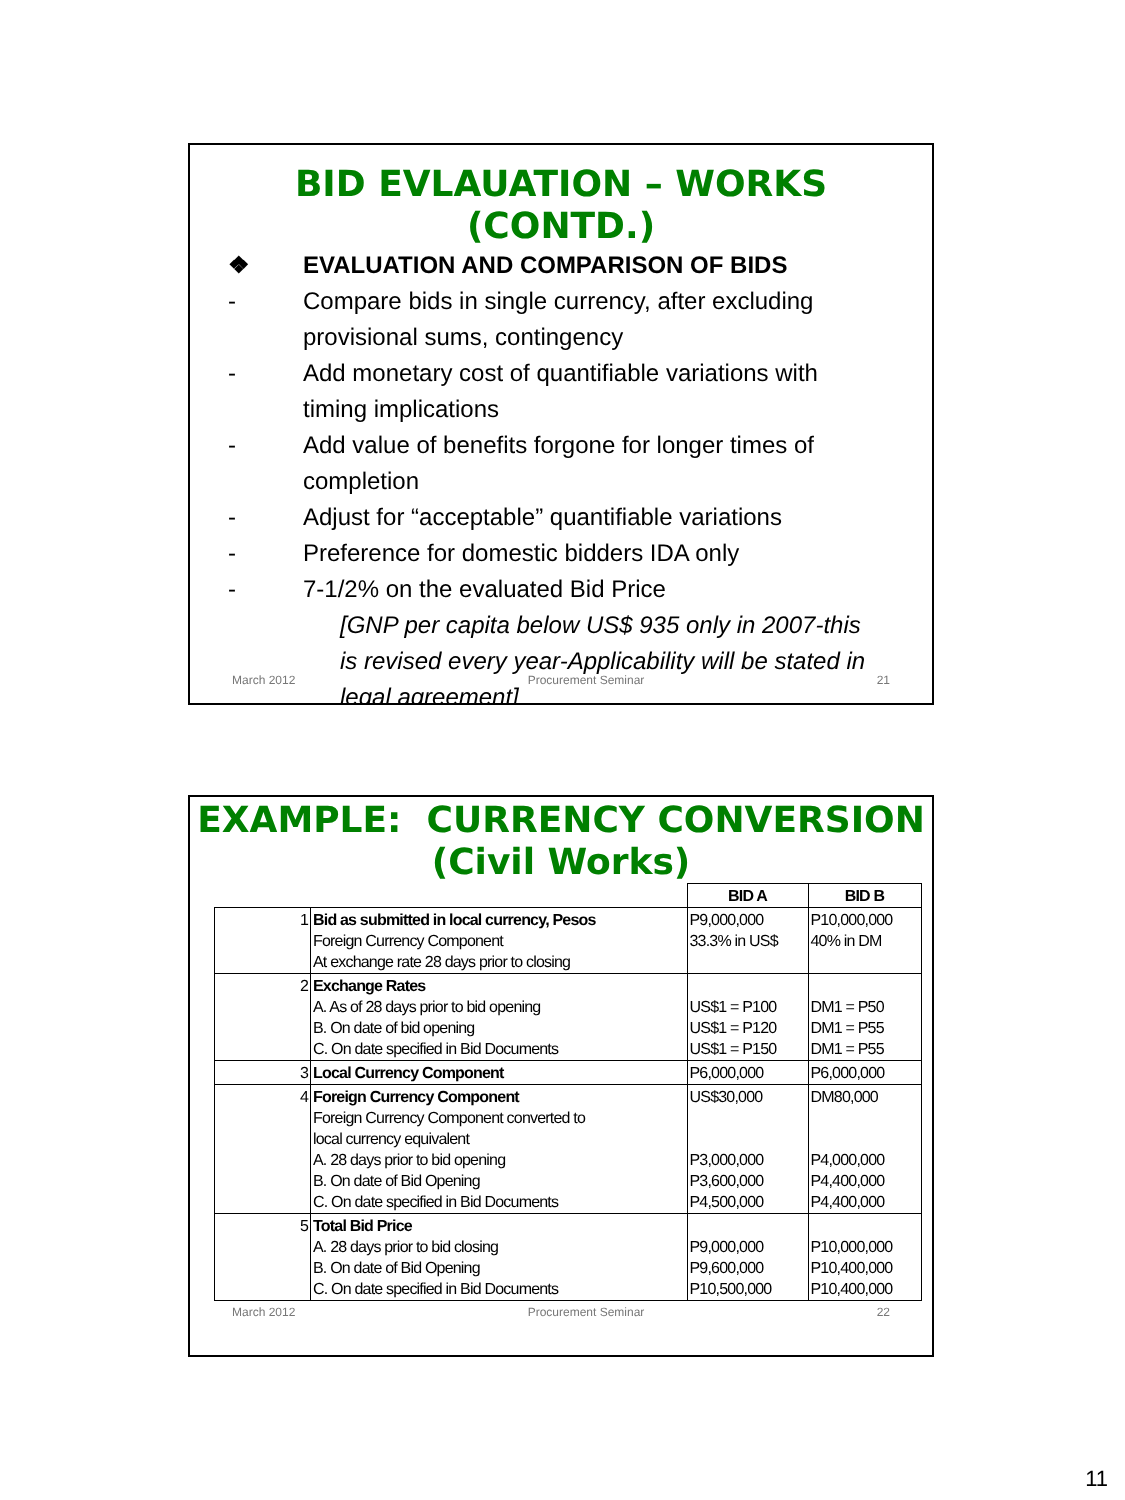BID EVLAUATION – WORKS
(CONTD.)
❖ EVALUATION AND COMPARISON OF BIDS
- Compare bids in single currency, after excluding
provisional sums, contingency
- Add monetary cost of quantifiable variations with
timing implications
- Add value of benefits forgone for longer times of
completion
- Adjust for “acceptable” quantifiable variations
- Preference for domestic bidders IDA only
- 7-1/2% on the evaluated Bid Price
[GNP per capita below US$ 935 only in 2007-this
is revised every year-Applicability will be stated in
legal agreement]
March 2012 Procurement Seminar 21
EXAMPLE: CURRENCY CONVERSION
(Civil Works)
| | | BID A | BID B |
| --- | --- | --- | --- |
| 1 | Bid as submitted in local currency, Pesos Foreign Currency Component At exchange rate 28 days prior to closing | P9,000,000 33.3% in US$ | P10,000,000 40% in DM |
| 2 | Exchange Rates A. As of 28 days prior to bid opening B. On date of bid opening C. On date specified in Bid Documents | US$1 = P100 US$1 = P120 US$1 = P150 | DM1 = P50 DM1 = P55 DM1 = P55 |
| 3 | Local Currency Component | P6,000,000 | P6,000,000 |
| 4 | Foreign Currency Component Foreign Currency Component converted to local currency equivalent A. 28 days prior to bid opening B. On date of Bid Opening C. On date specified in Bid Documents | US$30,000 P3,000,000 P3,600,000 P4,500,000 | DM80,000 P4,000,000 P4,400,000 P4,400,000 |
| 5 | Total Bid Price A. 28 days prior to bid closing B. On date of Bid Opening C. On date specified in Bid Documents | P9,000,000 P9,600,000 P10,500,000 | P10,000,000 P10,400,000 P10,400,000 |
March 2012 Procurement Seminar 22
11